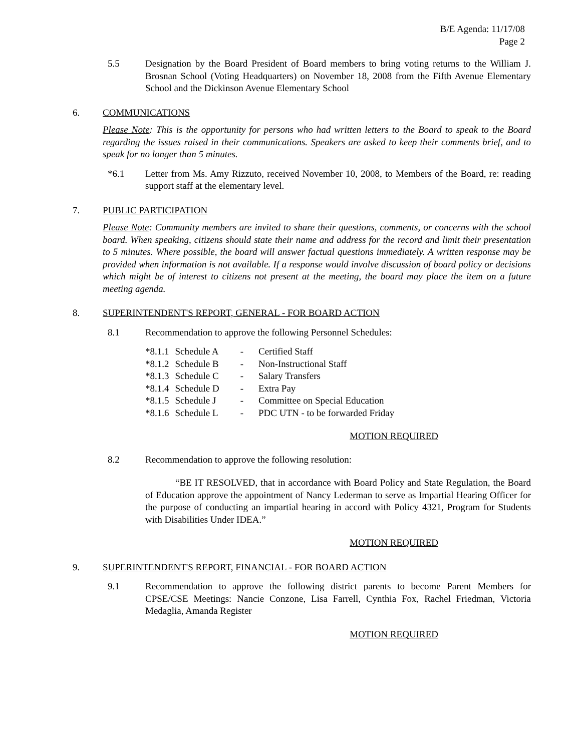B/E Agenda: 11/17/08
Page 2
5.5 Designation by the Board President of Board members to bring voting returns to the William J. Brosnan School (Voting Headquarters) on November 18, 2008 from the Fifth Avenue Elementary School and the Dickinson Avenue Elementary School
6. COMMUNICATIONS
Please Note: This is the opportunity for persons who had written letters to the Board to speak to the Board regarding the issues raised in their communications. Speakers are asked to keep their comments brief, and to speak for no longer than 5 minutes.
*6.1 Letter from Ms. Amy Rizzuto, received November 10, 2008, to Members of the Board, re: reading support staff at the elementary level.
7. PUBLIC PARTICIPATION
Please Note: Community members are invited to share their questions, comments, or concerns with the school board. When speaking, citizens should state their name and address for the record and limit their presentation to 5 minutes. Where possible, the board will answer factual questions immediately. A written response may be provided when information is not available. If a response would involve discussion of board policy or decisions which might be of interest to citizens not present at the meeting, the board may place the item on a future meeting agenda.
8. SUPERINTENDENT'S REPORT, GENERAL - FOR BOARD ACTION
8.1 Recommendation to approve the following Personnel Schedules:
| *8.1.1 | Schedule A | - | Certified Staff |
| *8.1.2 | Schedule B | - | Non-Instructional Staff |
| *8.1.3 | Schedule C | - | Salary Transfers |
| *8.1.4 | Schedule D | - | Extra Pay |
| *8.1.5 | Schedule J | - | Committee on Special Education |
| *8.1.6 | Schedule L | - | PDC UTN - to be forwarded Friday |
MOTION REQUIRED
8.2 Recommendation to approve the following resolution:
“BE IT RESOLVED, that in accordance with Board Policy and State Regulation, the Board of Education approve the appointment of Nancy Lederman to serve as Impartial Hearing Officer for the purpose of conducting an impartial hearing in accord with Policy 4321, Program for Students with Disabilities Under IDEA.”
MOTION REQUIRED
9. SUPERINTENDENT'S REPORT, FINANCIAL - FOR BOARD ACTION
9.1 Recommendation to approve the following district parents to become Parent Members for CPSE/CSE Meetings: Nancie Conzone, Lisa Farrell, Cynthia Fox, Rachel Friedman, Victoria Medaglia, Amanda Register
MOTION REQUIRED